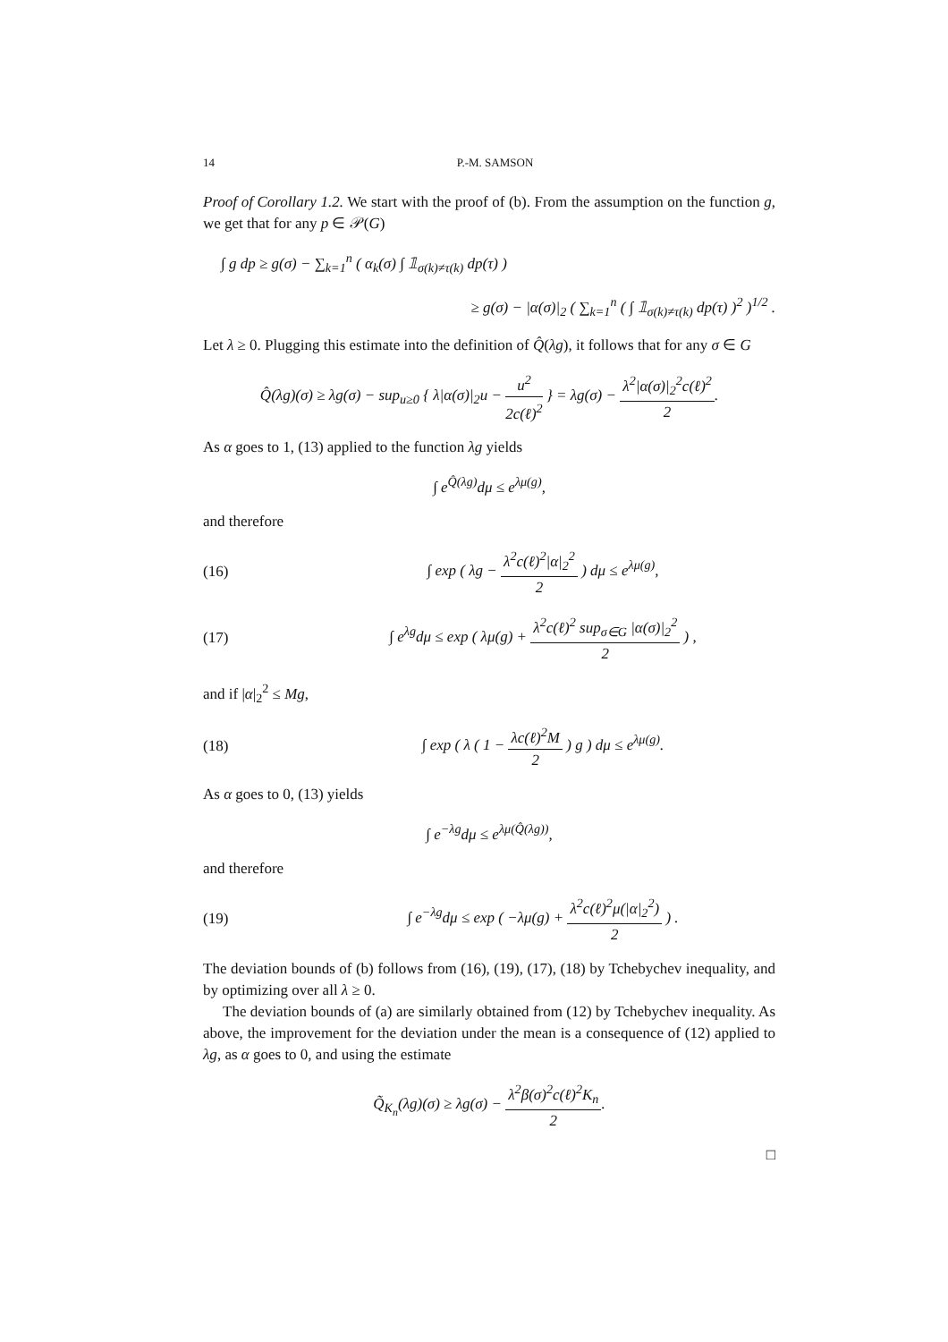14 P.-M. SAMSON
Proof of Corollary 1.2. We start with the proof of (b). From the assumption on the function g, we get that for any p ∈ 𝒫(G)
∫ g dp ≥ g(σ) − ∑<sub>k=1</sub><sup>n</sup> ( α<sub>k</sub>(σ) ∫ 𝟙<sub>σ(k)≠τ(k)</sub> dp(τ) )
≥ g(σ) − |α(σ)|<sub>2</sub> ( ∑<sub>k=1</sub><sup>n</sup> ( ∫ 𝟙<sub>σ(k)≠τ(k)</sub> dp(τ) )<sup>2</sup> )<sup>1/2</sup> .
Let λ ≥ 0. Plugging this estimate into the definition of Q̂(λg), it follows that for any σ ∈ G
Q̂(λg)(σ) ≥ λg(σ) − sup<sub>u≥0</sub> { λ|α(σ)|<sub>2</sub>u − u<sup>2</sup> 2c(ℓ)<sup>2</sup> } = λg(σ) − λ<sup>2</sup>|α(σ)|<sub>2</sub><sup>2</sup>c(ℓ)<sup>2</sup> 2.
As α goes to 1, (13) applied to the function λg yields
∫ e<sup>Q̂(λg)</sup>dμ ≤ e<sup>λμ(g)</sup>,
and therefore
(16) ∫ exp ( λg − λ<sup>2</sup>c(ℓ)<sup>2</sup>|α|<sub>2</sub><sup>2</sup> 2 ) dμ ≤ e<sup>λμ(g)</sup>,
(17) ∫ e<sup>λg</sup>dμ ≤ exp ( λμ(g) + λ<sup>2</sup>c(ℓ)<sup>2</sup> sup<sub>σ∈G</sub> |α(σ)|<sub>2</sub><sup>2</sup> 2 ) ,
and if |α|<sub>2</sub><sup>2</sup> ≤ Mg,
(18) ∫ exp ( λ ( 1 − λc(ℓ)<sup>2</sup>M 2 ) g ) dμ ≤ e<sup>λμ(g)</sup>.
As α goes to 0, (13) yields
∫ e<sup>−λg</sup>dμ ≤ e<sup>λμ(Q̂(λg))</sup>,
and therefore
(19) ∫ e<sup>−λg</sup>dμ ≤ exp ( −λμ(g) + λ<sup>2</sup>c(ℓ)<sup>2</sup>μ(|α|<sub>2</sub><sup>2</sup>) 2 ) .
The deviation bounds of (b) follows from (16), (19), (17), (18) by Tchebychev inequality, and by optimizing over all λ ≥ 0.
The deviation bounds of (a) are similarly obtained from (12) by Tchebychev inequality. As above, the improvement for the deviation under the mean is a consequence of (12) applied to λg, as α goes to 0, and using the estimate
Q̃<sub>K<sub>n</sub></sub>(λg)(σ) ≥ λg(σ) − λ<sup>2</sup>β(σ)<sup>2</sup>c(ℓ)<sup>2</sup>K<sub>n</sub> 2.
□